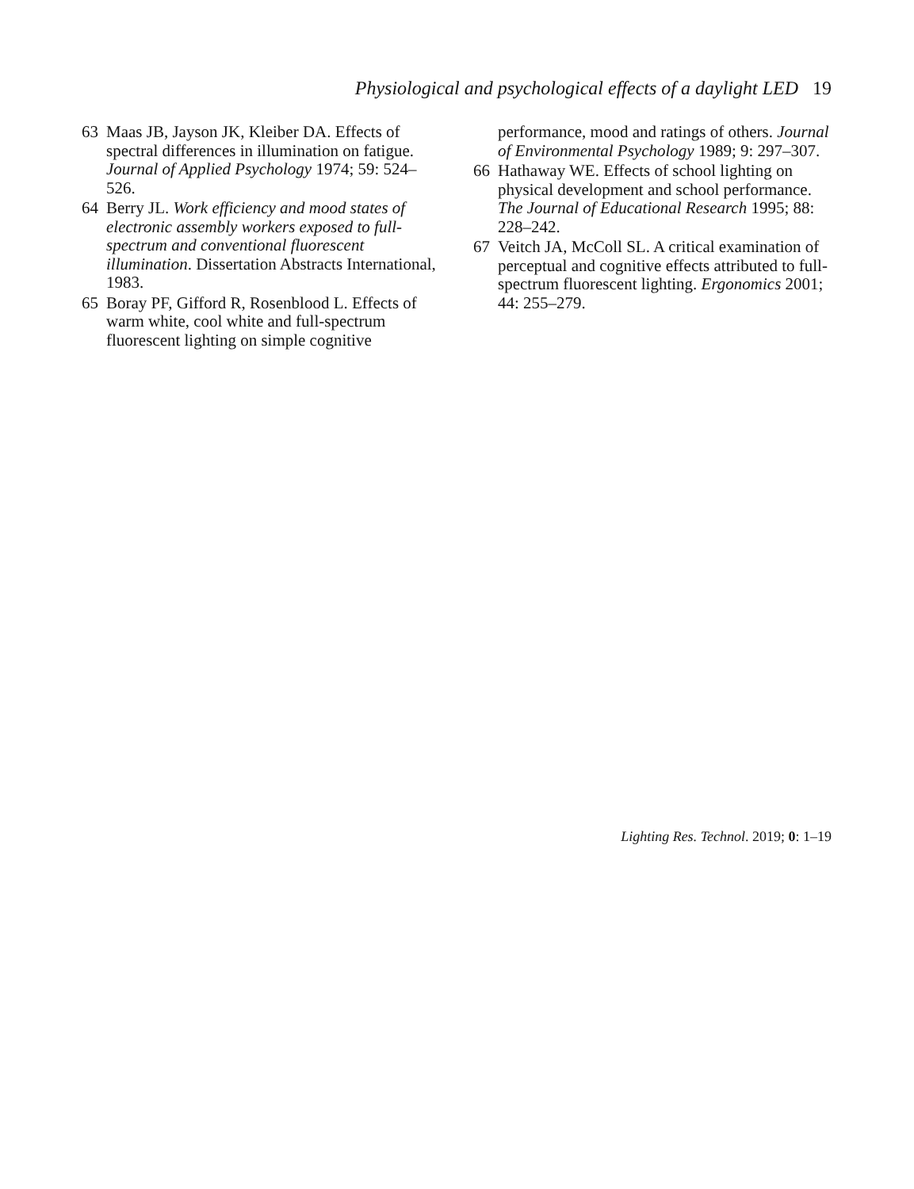Physiological and psychological effects of a daylight LED 19
63 Maas JB, Jayson JK, Kleiber DA. Effects of spectral differences in illumination on fatigue. Journal of Applied Psychology 1974; 59: 524–526.
64 Berry JL. Work efficiency and mood states of electronic assembly workers exposed to full-spectrum and conventional fluorescent illumination. Dissertation Abstracts International, 1983.
65 Boray PF, Gifford R, Rosenblood L. Effects of warm white, cool white and full-spectrum fluorescent lighting on simple cognitive
performance, mood and ratings of others. Journal of Environmental Psychology 1989; 9: 297–307.
66 Hathaway WE. Effects of school lighting on physical development and school performance. The Journal of Educational Research 1995; 88: 228–242.
67 Veitch JA, McColl SL. A critical examination of perceptual and cognitive effects attributed to full-spectrum fluorescent lighting. Ergonomics 2001; 44: 255–279.
Lighting Res. Technol. 2019; 0: 1–19